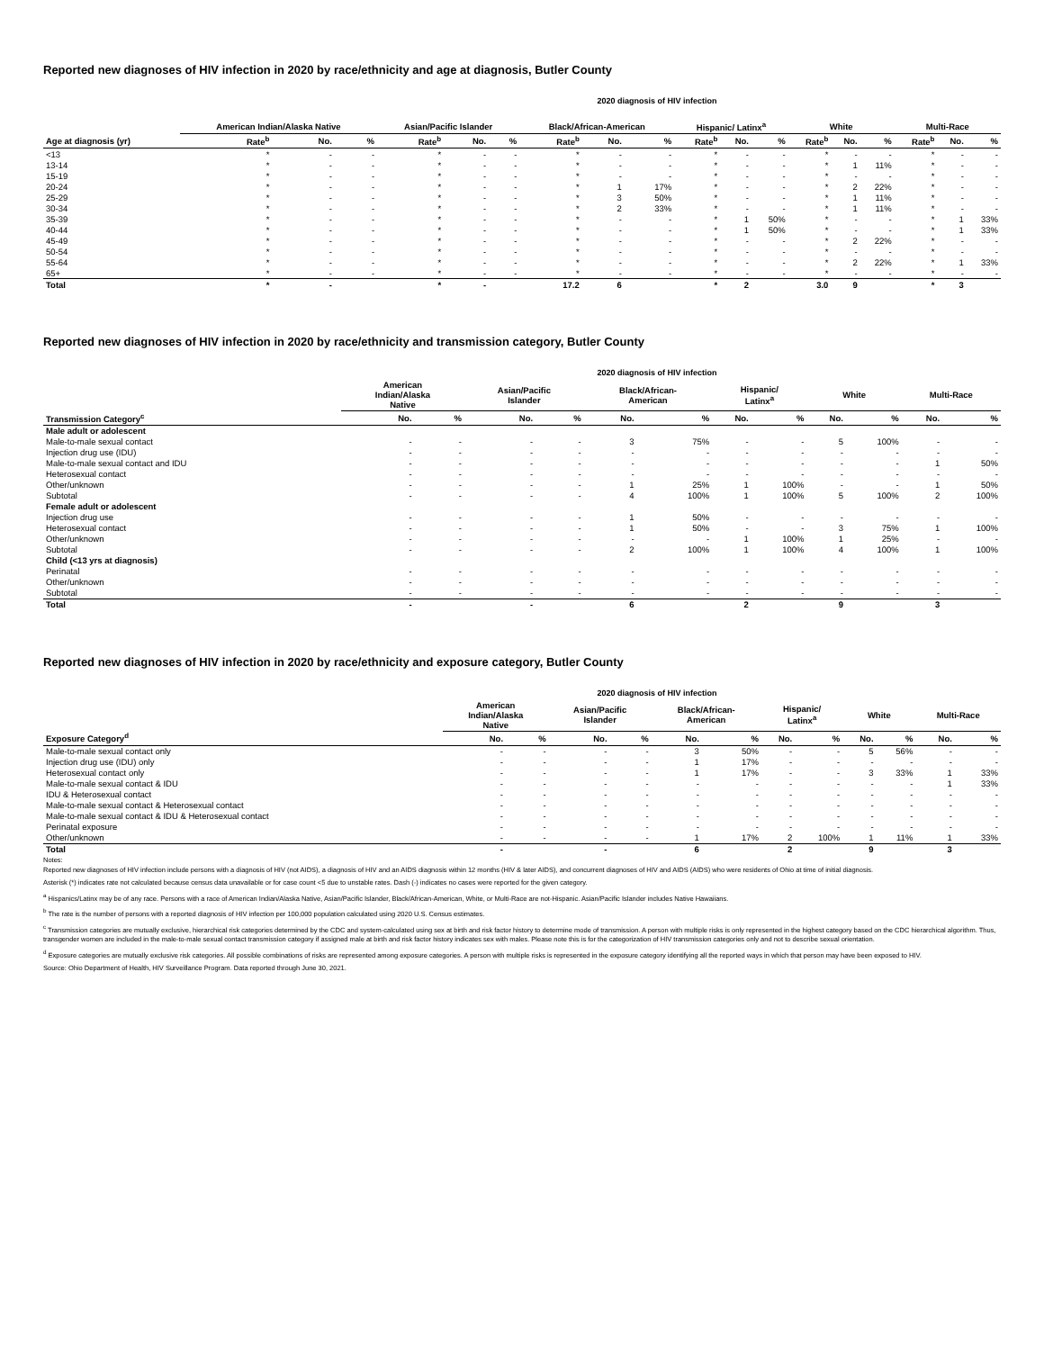Reported new diagnoses of HIV infection in 2020 by race/ethnicity and age at diagnosis, Butler County
2020 diagnosis of HIV infection
| | American Indian/Alaska Native | | | Asian/Pacific Islander | | | Black/African-American | | | Hispanic/ Latinx<sup>a</sup> | | | White | | | Multi-Race | | |
| --- | --- | --- | --- | --- | --- | --- | --- | --- | --- | --- | --- | --- | --- | --- | --- | --- | --- | --- |
| Age at diagnosis (yr) | Rate<sup>b</sup> | No. | % | Rate<sup>b</sup> | No. | % | Rate<sup>b</sup> | No. | % | Rate<sup>b</sup> | No. | % | Rate<sup>b</sup> | No. | % | Rate<sup>b</sup> | No. | % |
| <13 | * | - | - | * | - | - | * | - | - | * | - | - | * | - | - | * | - | - |
| 13-14 | * | - | - | * | - | - | * | - | - | * | - | - | * | 1 | 11% | * | - | - |
| 15-19 | * | - | - | * | - | - | * | - | - | * | - | - | * | - | - | * | - | - |
| 20-24 | * | - | - | * | - | - | * | 1 | 17% | * | - | - | * | 2 | 22% | * | - | - |
| 25-29 | * | - | - | * | - | - | * | 3 | 50% | * | - | - | * | 1 | 11% | * | - | - |
| 30-34 | * | - | - | * | - | - | * | 2 | 33% | * | - | - | * | 1 | 11% | * | - | - |
| 35-39 | * | - | - | * | - | - | * | - | - | * | 1 | 50% | * | - | - | * | 1 | 33% |
| 40-44 | * | - | - | * | - | - | * | - | - | * | 1 | 50% | * | - | - | * | 1 | 33% |
| 45-49 | * | - | - | * | - | - | * | - | - | * | - | - | * | 2 | 22% | * | - | - |
| 50-54 | * | - | - | * | - | - | * | - | - | * | - | - | * | - | - | * | - | - |
| 55-64 | * | - | - | * | - | - | * | - | - | * | - | - | * | 2 | 22% | * | 1 | 33% |
| 65+ | * | - | - | * | - | - | * | - | - | * | - | - | * | - | - | * | - | - |
| Total | * | - | | * | - | | 17.2 | 6 | | * | 2 | | 3.0 | 9 | | * | 3 | |
Reported new diagnoses of HIV infection in 2020 by race/ethnicity and transmission category, Butler County
2020 diagnosis of HIV infection
| | American Indian/Alaska Native | | Asian/Pacific Islander | | Black/African- American | | Hispanic/ Latinx<sup>a</sup> | | White | | Multi-Race | |
| --- | --- | --- | --- | --- | --- | --- | --- | --- | --- | --- | --- | --- |
| Transmission Category<sup>c</sup> | No. | % | No. | % | No. | % | No. | % | No. | % | No. | % |
| Male adult or adolescent | | | | | | | | | | | | |
| Male-to-male sexual contact | - | - | - | - | 3 | 75% | - | - | 5 | 100% | - | - |
| Injection drug use (IDU) | - | - | - | - | - | - | - | - | - | - | - | - |
| Male-to-male sexual contact and IDU | - | - | - | - | - | - | - | - | - | - | 1 | 50% |
| Heterosexual contact | - | - | - | - | - | - | - | - | - | - | - | - |
| Other/unknown | - | - | - | - | 1 | 25% | 1 | 100% | - | - | 1 | 50% |
| Subtotal | - | - | - | - | 4 | 100% | 1 | 100% | 5 | 100% | 2 | 100% |
| Female adult or adolescent | | | | | | | | | | | | |
| Injection drug use | - | - | - | - | 1 | 50% | - | - | - | - | - | - |
| Heterosexual contact | - | - | - | - | 1 | 50% | - | - | 3 | 75% | 1 | 100% |
| Other/unknown | - | - | - | - | - | - | 1 | 100% | 1 | 25% | - | - |
| Subtotal | - | - | - | - | 2 | 100% | 1 | 100% | 4 | 100% | 1 | 100% |
| Child (<13 yrs at diagnosis) | | | | | | | | | | | | |
| Perinatal | - | - | - | - | - | - | - | - | - | - | - | - |
| Other/unknown | - | - | - | - | - | - | - | - | - | - | - | - |
| Subtotal | - | - | - | - | - | - | - | - | - | - | - | - |
| Total | - | | - | | 6 | | 2 | | 9 | | 3 | |
Reported new diagnoses of HIV infection in 2020 by race/ethnicity and exposure category, Butler County
2020 diagnosis of HIV infection
| | American Indian/Alaska Native | | Asian/Pacific Islander | | Black/African- American | | Hispanic/ Latinx<sup>a</sup> | | White | | Multi-Race | |
| --- | --- | --- | --- | --- | --- | --- | --- | --- | --- | --- | --- | --- |
| Exposure Category<sup>d</sup> | No. | % | No. | % | No. | % | No. | % | No. | % | No. | % |
| Male-to-male sexual contact only | - | - | - | - | 3 | 50% | - | - | 5 | 56% | - | - |
| Injection drug use (IDU) only | - | - | - | - | 1 | 17% | - | - | - | - | - | - |
| Heterosexual contact only | - | - | - | - | 1 | 17% | - | - | 3 | 33% | 1 | 33% |
| Male-to-male sexual contact & IDU | - | - | - | - | - | - | - | - | - | - | 1 | 33% |
| IDU & Heterosexual contact | - | - | - | - | - | - | - | - | - | - | - | - |
| Male-to-male sexual contact & Heterosexual contact | - | - | - | - | - | - | - | - | - | - | - | - |
| Male-to-male sexual contact & IDU & Heterosexual contact | - | - | - | - | - | - | - | - | - | - | - | - |
| Perinatal exposure | - | - | - | - | - | - | - | - | - | - | - | - |
| Other/unknown | - | - | - | - | 1 | 17% | 2 | 100% | 1 | 11% | 1 | 33% |
| Total | - | | - | | 6 | | 2 | | 9 | | 3 | |
Notes:
Reported new diagnoses of HIV infection include persons with a diagnosis of HIV (not AIDS), a diagnosis of HIV and an AIDS diagnosis within 12 months (HIV & later AIDS), and concurrent diagnoses of HIV and AIDS (AIDS) who were residents of Ohio at time of initial diagnosis.
Asterisk (*) indicates rate not calculated because census data unavailable or for case count <5 due to unstable rates. Dash (-) indicates no cases were reported for the given category.
<sup>a</sup> Hispanics/Latinx may be of any race. Persons with a race of American Indian/Alaska Native, Asian/Pacific Islander, Black/African-American, White, or Multi-Race are not-Hispanic. Asian/Pacific Islander includes Native Hawaiians.
<sup>b</sup> The rate is the number of persons with a reported diagnosis of HIV infection per 100,000 population calculated using 2020 U.S. Census estimates.
<sup>c</sup> Transmission categories are mutually exclusive, hierarchical risk categories determined by the CDC and system-calculated using sex at birth and risk factor history to determine mode of transmission. A person with multiple risks is only represented in the highest category based on the CDC hierarchical algorithm. Thus, transgender women are included in the male-to-male sexual contact transmission category if assigned male at birth and risk factor history indicates sex with males. Please note this is for the categorization of HIV transmission categories only and not to describe sexual orientation.
<sup>d</sup> Exposure categories are mutually exclusive risk categories. All possible combinations of risks are represented among exposure categories. A person with multiple risks is represented in the exposure category identifying all the reported ways in which that person may have been exposed to HIV.
Source: Ohio Department of Health, HIV Surveillance Program. Data reported through June 30, 2021.